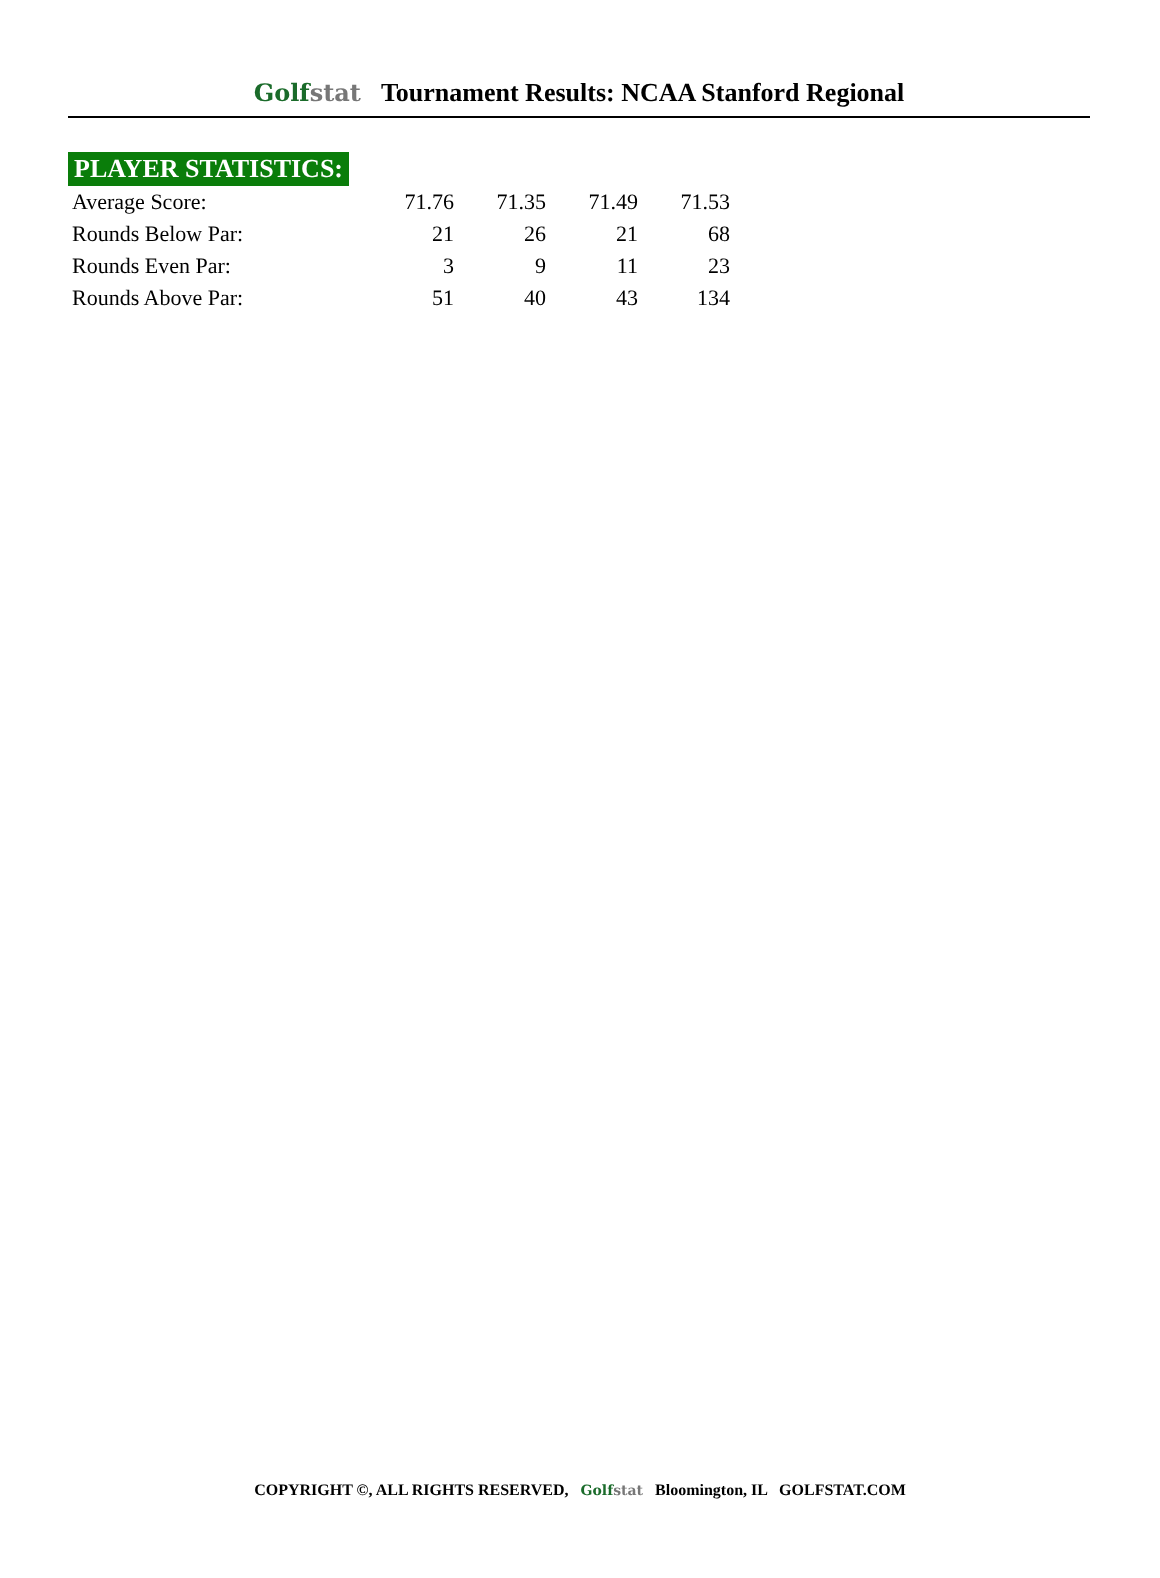Golfstat Tournament Results: NCAA Stanford Regional
PLAYER STATISTICS:
| Average Score: | 71.76 | 71.35 | 71.49 | 71.53 |
| Rounds Below Par: | 21 | 26 | 21 | 68 |
| Rounds Even Par: | 3 | 9 | 11 | 23 |
| Rounds Above Par: | 51 | 40 | 43 | 134 |
COPYRIGHT ©, ALL RIGHTS RESERVED, Golfstat Bloomington, IL GOLFSTAT.COM